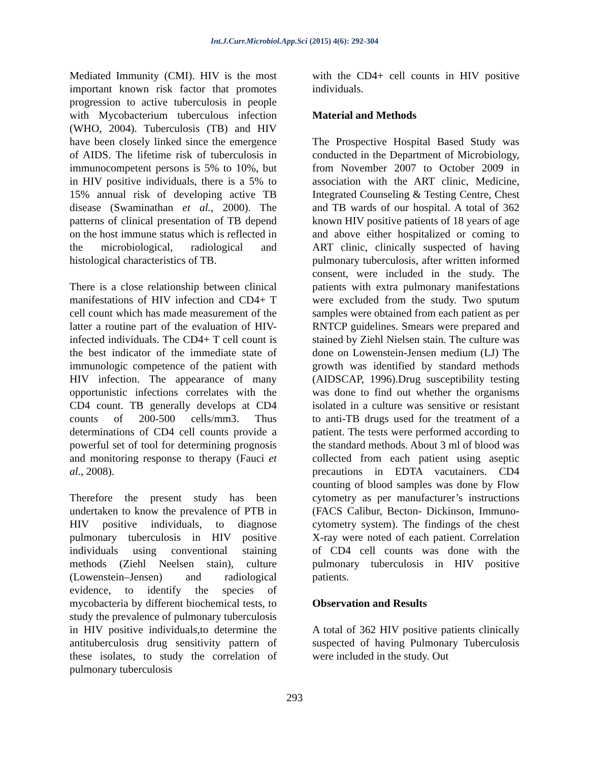Int.J.Curr.Microbiol.App.Sci (2015) 4(6): 292-304
Mediated Immunity (CMI). HIV is the most important known risk factor that promotes progression to active tuberculosis in people with Mycobacterium tuberculous infection (WHO, 2004). Tuberculosis (TB) and HIV have been closely linked since the emergence of AIDS. The lifetime risk of tuberculosis in immunocompetent persons is 5% to 10%, but in HIV positive individuals, there is a 5% to 15% annual risk of developing active TB disease (Swaminathan et al., 2000). The patterns of clinical presentation of TB depend on the host immune status which is reflected in the microbiological, radiological and histological characteristics of TB.
There is a close relationship between clinical manifestations of HIV infection and CD4+ T cell count which has made measurement of the latter a routine part of the evaluation of HIV-infected individuals. The CD4+ T cell count is the best indicator of the immediate state of immunologic competence of the patient with HIV infection. The appearance of many opportunistic infections correlates with the CD4 count. TB generally develops at CD4 counts of 200-500 cells/mm3. Thus determinations of CD4 cell counts provide a powerful set of tool for determining prognosis and monitoring response to therapy (Fauci et al., 2008).
Therefore the present study has been undertaken to know the prevalence of PTB in HIV positive individuals, to diagnose pulmonary tuberculosis in HIV positive individuals using conventional staining methods (Ziehl Neelsen stain), culture (Lowenstein–Jensen) and radiological evidence, to identify the species of mycobacteria by different biochemical tests, to study the prevalence of pulmonary tuberculosis in HIV positive individuals,to determine the antituberculosis drug sensitivity pattern of these isolates, to study the correlation of pulmonary tuberculosis
with the CD4+ cell counts in HIV positive individuals.
Material and Methods
The Prospective Hospital Based Study was conducted in the Department of Microbiology, from November 2007 to October 2009 in association with the ART clinic, Medicine, Integrated Counseling & Testing Centre, Chest and TB wards of our hospital. A total of 362 known HIV positive patients of 18 years of age and above either hospitalized or coming to ART clinic, clinically suspected of having pulmonary tuberculosis, after written informed consent, were included in the study. The patients with extra pulmonary manifestations were excluded from the study. Two sputum samples were obtained from each patient as per RNTCP guidelines. Smears were prepared and stained by Ziehl Nielsen stain. The culture was done on Lowenstein-Jensen medium (LJ) The growth was identified by standard methods (AIDSCAP, 1996).Drug susceptibility testing was done to find out whether the organisms isolated in a culture was sensitive or resistant to anti-TB drugs used for the treatment of a patient. The tests were performed according to the standard methods. About 3 ml of blood was collected from each patient using aseptic precautions in EDTA vacutainers. CD4 counting of blood samples was done by Flow cytometry as per manufacturer’s instructions (FACS Calibur, Becton- Dickinson, Immuno- cytometry system). The findings of the chest X-ray were noted of each patient. Correlation of CD4 cell counts was done with the pulmonary tuberculosis in HIV positive patients.
Observation and Results
A total of 362 HIV positive patients clinically suspected of having Pulmonary Tuberculosis were included in the study. Out
293